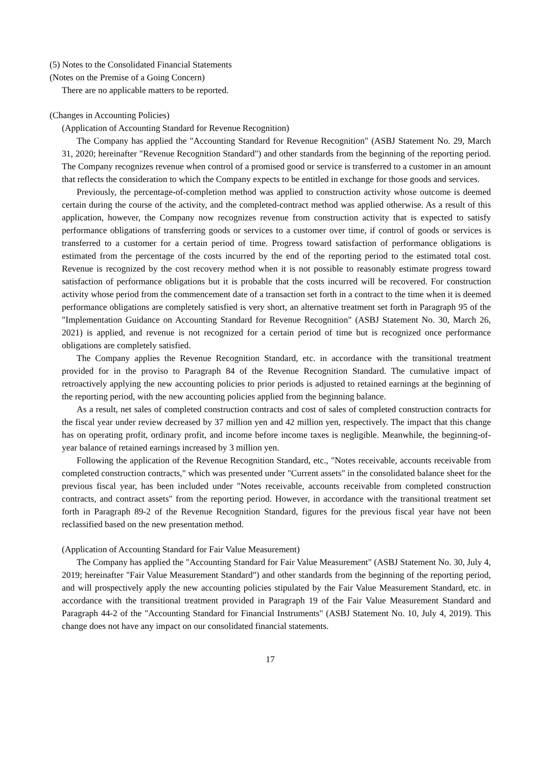(5) Notes to the Consolidated Financial Statements
(Notes on the Premise of a Going Concern)
There are no applicable matters to be reported.
(Changes in Accounting Policies)
(Application of Accounting Standard for Revenue Recognition)
The Company has applied the "Accounting Standard for Revenue Recognition" (ASBJ Statement No. 29, March 31, 2020; hereinafter "Revenue Recognition Standard") and other standards from the beginning of the reporting period. The Company recognizes revenue when control of a promised good or service is transferred to a customer in an amount that reflects the consideration to which the Company expects to be entitled in exchange for those goods and services.
Previously, the percentage-of-completion method was applied to construction activity whose outcome is deemed certain during the course of the activity, and the completed-contract method was applied otherwise. As a result of this application, however, the Company now recognizes revenue from construction activity that is expected to satisfy performance obligations of transferring goods or services to a customer over time, if control of goods or services is transferred to a customer for a certain period of time. Progress toward satisfaction of performance obligations is estimated from the percentage of the costs incurred by the end of the reporting period to the estimated total cost. Revenue is recognized by the cost recovery method when it is not possible to reasonably estimate progress toward satisfaction of performance obligations but it is probable that the costs incurred will be recovered. For construction activity whose period from the commencement date of a transaction set forth in a contract to the time when it is deemed performance obligations are completely satisfied is very short, an alternative treatment set forth in Paragraph 95 of the "Implementation Guidance on Accounting Standard for Revenue Recognition" (ASBJ Statement No. 30, March 26, 2021) is applied, and revenue is not recognized for a certain period of time but is recognized once performance obligations are completely satisfied.
The Company applies the Revenue Recognition Standard, etc. in accordance with the transitional treatment provided for in the proviso to Paragraph 84 of the Revenue Recognition Standard. The cumulative impact of retroactively applying the new accounting policies to prior periods is adjusted to retained earnings at the beginning of the reporting period, with the new accounting policies applied from the beginning balance.
As a result, net sales of completed construction contracts and cost of sales of completed construction contracts for the fiscal year under review decreased by 37 million yen and 42 million yen, respectively. The impact that this change has on operating profit, ordinary profit, and income before income taxes is negligible. Meanwhile, the beginning-of-year balance of retained earnings increased by 3 million yen.
Following the application of the Revenue Recognition Standard, etc., "Notes receivable, accounts receivable from completed construction contracts," which was presented under "Current assets" in the consolidated balance sheet for the previous fiscal year, has been included under "Notes receivable, accounts receivable from completed construction contracts, and contract assets" from the reporting period. However, in accordance with the transitional treatment set forth in Paragraph 89-2 of the Revenue Recognition Standard, figures for the previous fiscal year have not been reclassified based on the new presentation method.
(Application of Accounting Standard for Fair Value Measurement)
The Company has applied the "Accounting Standard for Fair Value Measurement" (ASBJ Statement No. 30, July 4, 2019; hereinafter "Fair Value Measurement Standard") and other standards from the beginning of the reporting period, and will prospectively apply the new accounting policies stipulated by the Fair Value Measurement Standard, etc. in accordance with the transitional treatment provided in Paragraph 19 of the Fair Value Measurement Standard and Paragraph 44-2 of the "Accounting Standard for Financial Instruments" (ASBJ Statement No. 10, July 4, 2019). This change does not have any impact on our consolidated financial statements.
17